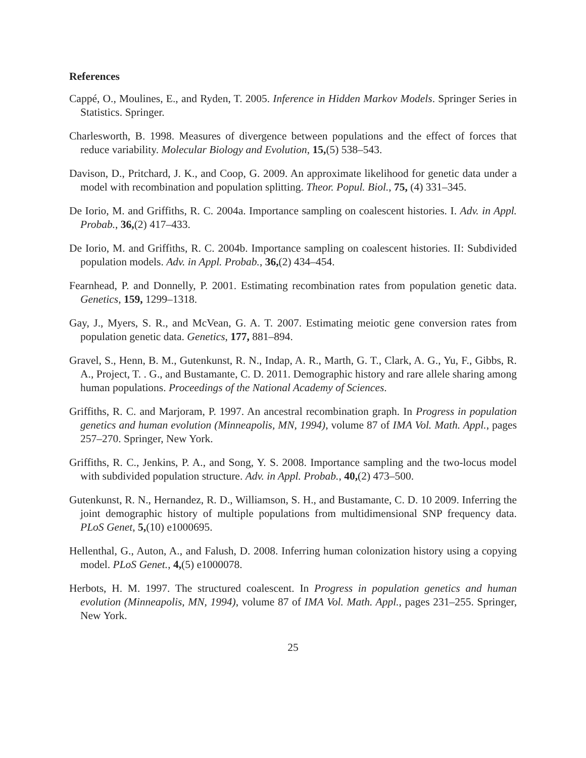References
Cappé, O., Moulines, E., and Ryden, T. 2005. Inference in Hidden Markov Models. Springer Series in Statistics. Springer.
Charlesworth, B. 1998. Measures of divergence between populations and the effect of forces that reduce variability. Molecular Biology and Evolution, 15,(5) 538–543.
Davison, D., Pritchard, J. K., and Coop, G. 2009. An approximate likelihood for genetic data under a model with recombination and population splitting. Theor. Popul. Biol., 75, (4) 331–345.
De Iorio, M. and Griffiths, R. C. 2004a. Importance sampling on coalescent histories. I. Adv. in Appl. Probab., 36,(2) 417–433.
De Iorio, M. and Griffiths, R. C. 2004b. Importance sampling on coalescent histories. II: Subdivided population models. Adv. in Appl. Probab., 36,(2) 434–454.
Fearnhead, P. and Donnelly, P. 2001. Estimating recombination rates from population genetic data. Genetics, 159, 1299–1318.
Gay, J., Myers, S. R., and McVean, G. A. T. 2007. Estimating meiotic gene conversion rates from population genetic data. Genetics, 177, 881–894.
Gravel, S., Henn, B. M., Gutenkunst, R. N., Indap, A. R., Marth, G. T., Clark, A. G., Yu, F., Gibbs, R. A., Project, T. . G., and Bustamante, C. D. 2011. Demographic history and rare allele sharing among human populations. Proceedings of the National Academy of Sciences.
Griffiths, R. C. and Marjoram, P. 1997. An ancestral recombination graph. In Progress in population genetics and human evolution (Minneapolis, MN, 1994), volume 87 of IMA Vol. Math. Appl., pages 257–270. Springer, New York.
Griffiths, R. C., Jenkins, P. A., and Song, Y. S. 2008. Importance sampling and the two-locus model with subdivided population structure. Adv. in Appl. Probab., 40,(2) 473–500.
Gutenkunst, R. N., Hernandez, R. D., Williamson, S. H., and Bustamante, C. D. 10 2009. Inferring the joint demographic history of multiple populations from multidimensional SNP frequency data. PLoS Genet, 5,(10) e1000695.
Hellenthal, G., Auton, A., and Falush, D. 2008. Inferring human colonization history using a copying model. PLoS Genet., 4,(5) e1000078.
Herbots, H. M. 1997. The structured coalescent. In Progress in population genetics and human evolution (Minneapolis, MN, 1994), volume 87 of IMA Vol. Math. Appl., pages 231–255. Springer, New York.
25